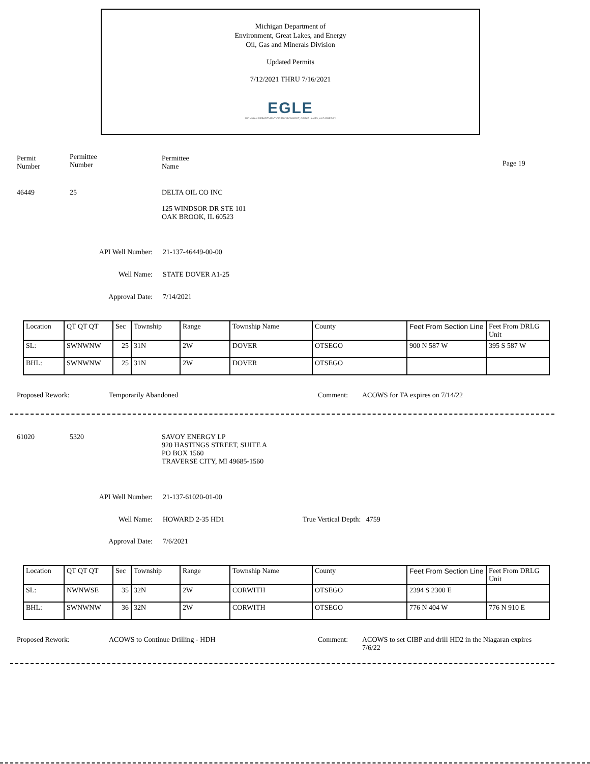Michigan Department of
Environment, Great Lakes, and Energy
Oil, Gas and Minerals Division
Updated Permits
7/12/2021 THRU 7/16/2021
EGLE
MICHIGAN DEPARTMENT OF ENVIRONMENT, GREAT LAKES, AND ENERGY
Permit
Number
Permittee
Number
Permittee
Name
Page 19
46449 25 DELTA OIL CO INC
125 WINDSOR DR STE 101
OAK BROOK, IL 60523
API Well Number: 21-137-46449-00-00
Well Name: STATE DOVER A1-25
Approval Date: 7/14/2021
| Location | QT QT QT | Sec | Township | Range | Township Name | County | Feet From Section Line | Feet From DRLG Unit |
| SL: | SWNWNW | 25 | 31N | 2W | DOVER | OTSEGO | 900 N 587 W | 395 S 587 W |
| BHL: | SWNWNW | 25 | 31N | 2W | DOVER | OTSEGO | | |
Proposed Rework: Temporarily Abandoned Comment: ACOWS for TA expires on 7/14/22
61020 5320 SAVOY ENERGY LP
920 HASTINGS STREET, SUITE A
PO BOX 1560
TRAVERSE CITY, MI 49685-1560
API Well Number: 21-137-61020-01-00
Well Name: HOWARD 2-35 HD1 True Vertical Depth: 4759
Approval Date: 7/6/2021
| Location | QT QT QT | Sec | Township | Range | Township Name | County | Feet From Section Line | Feet From DRLG Unit |
| SL: | NWNWSE | 35 | 32N | 2W | CORWITH | OTSEGO | 2394 S 2300 E | |
| BHL: | SWNWNW | 36 | 32N | 2W | CORWITH | OTSEGO | 776 N 404 W | 776 N 910 E |
Proposed Rework: ACOWS to Continue Drilling - HDH Comment: ACOWS to set CIBP and drill HD2 in the Niagaran expires 7/6/22